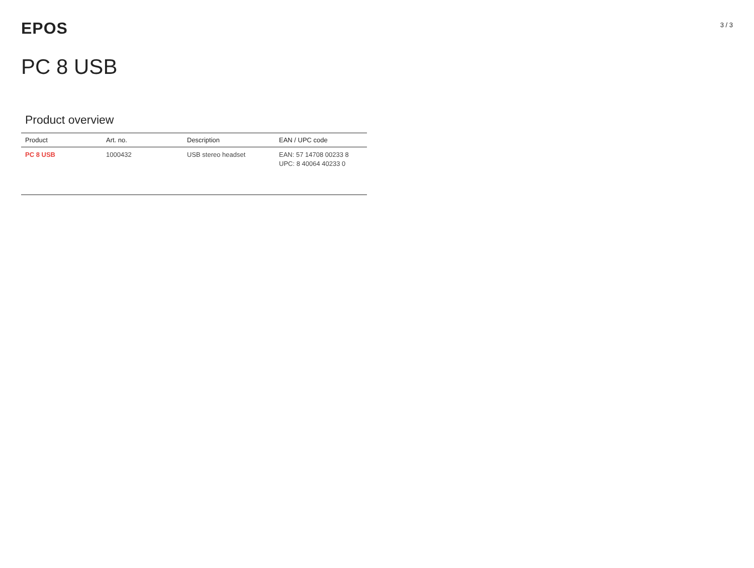EPOS
3 / 3
PC 8 USB
Product overview
| Product | Art. no. | Description | EAN / UPC code |
| --- | --- | --- | --- |
| PC 8 USB | 1000432 | USB stereo headset | EAN: 57 14708 00233 8 UPC: 8 40064 40233 0 |